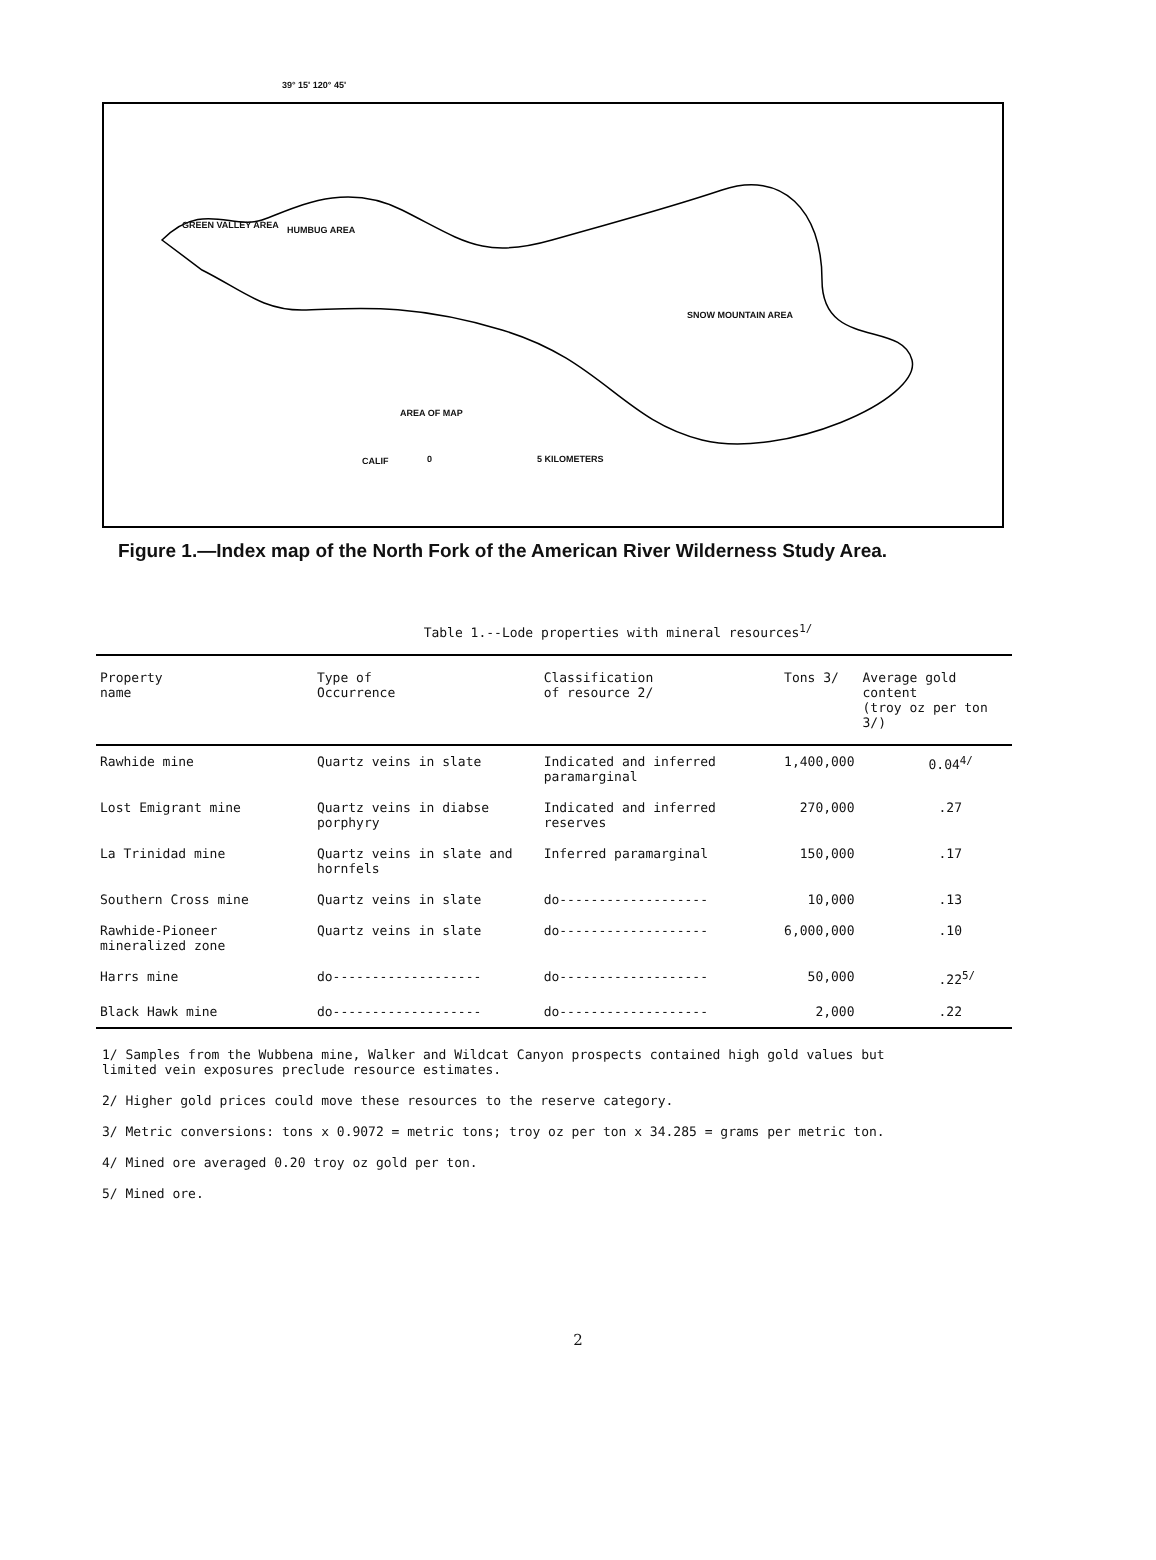39° 15' 120° 45'
GREEN VALLEY AREA HUMBUG AREA
SNOW MOUNTAIN AREA
AREA OF MAP
CALIF 0 5 KILOMETERS
Figure 1.—Index map of the North Fork of the American River Wilderness Study Area.
Table 1.--Lode properties with mineral resources<sup>1/</sup>
| Property name | Type of Occurrence | Classification of resource 2/ | Tons 3/ | Average gold content (troy oz per ton 3/) |
| --- | --- | --- | --- | --- |
| Rawhide mine | Quartz veins in slate | Indicated and inferred paramarginal | 1,400,000 | 0.04<sup>4/</sup> |
| Lost Emigrant mine | Quartz veins in diabse porphyry | Indicated and inferred reserves | 270,000 | .27 |
| La Trinidad mine | Quartz veins in slate and hornfels | Inferred paramarginal | 150,000 | .17 |
| Southern Cross mine | Quartz veins in slate | do------------------- | 10,000 | .13 |
| Rawhide-Pioneer mineralized zone | Quartz veins in slate | do------------------- | 6,000,000 | .10 |
| Harrs mine | do------------------- | do------------------- | 50,000 | .22<sup>5/</sup> |
| Black Hawk mine | do------------------- | do------------------- | 2,000 | .22 |
1/ Samples from the Wubbena mine, Walker and Wildcat Canyon prospects contained high gold values but limited vein exposures preclude resource estimates.
2/ Higher gold prices could move these resources to the reserve category.
3/ Metric conversions: tons x 0.9072 = metric tons; troy oz per ton x 34.285 = grams per metric ton.
4/ Mined ore averaged 0.20 troy oz gold per ton.
5/ Mined ore.
2